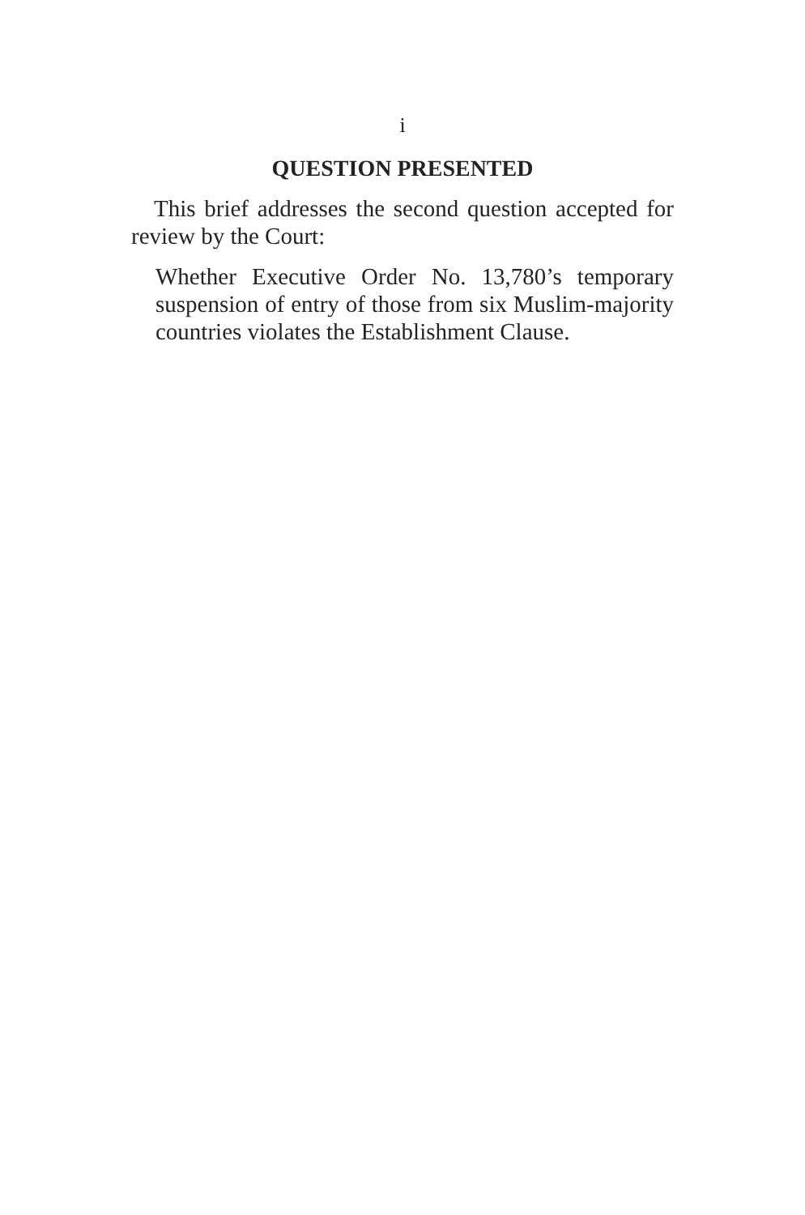i
QUESTION PRESENTED
This brief addresses the second question accepted for review by the Court:
Whether Executive Order No. 13,780’s temporary suspension of entry of those from six Muslim-majority countries violates the Establishment Clause.